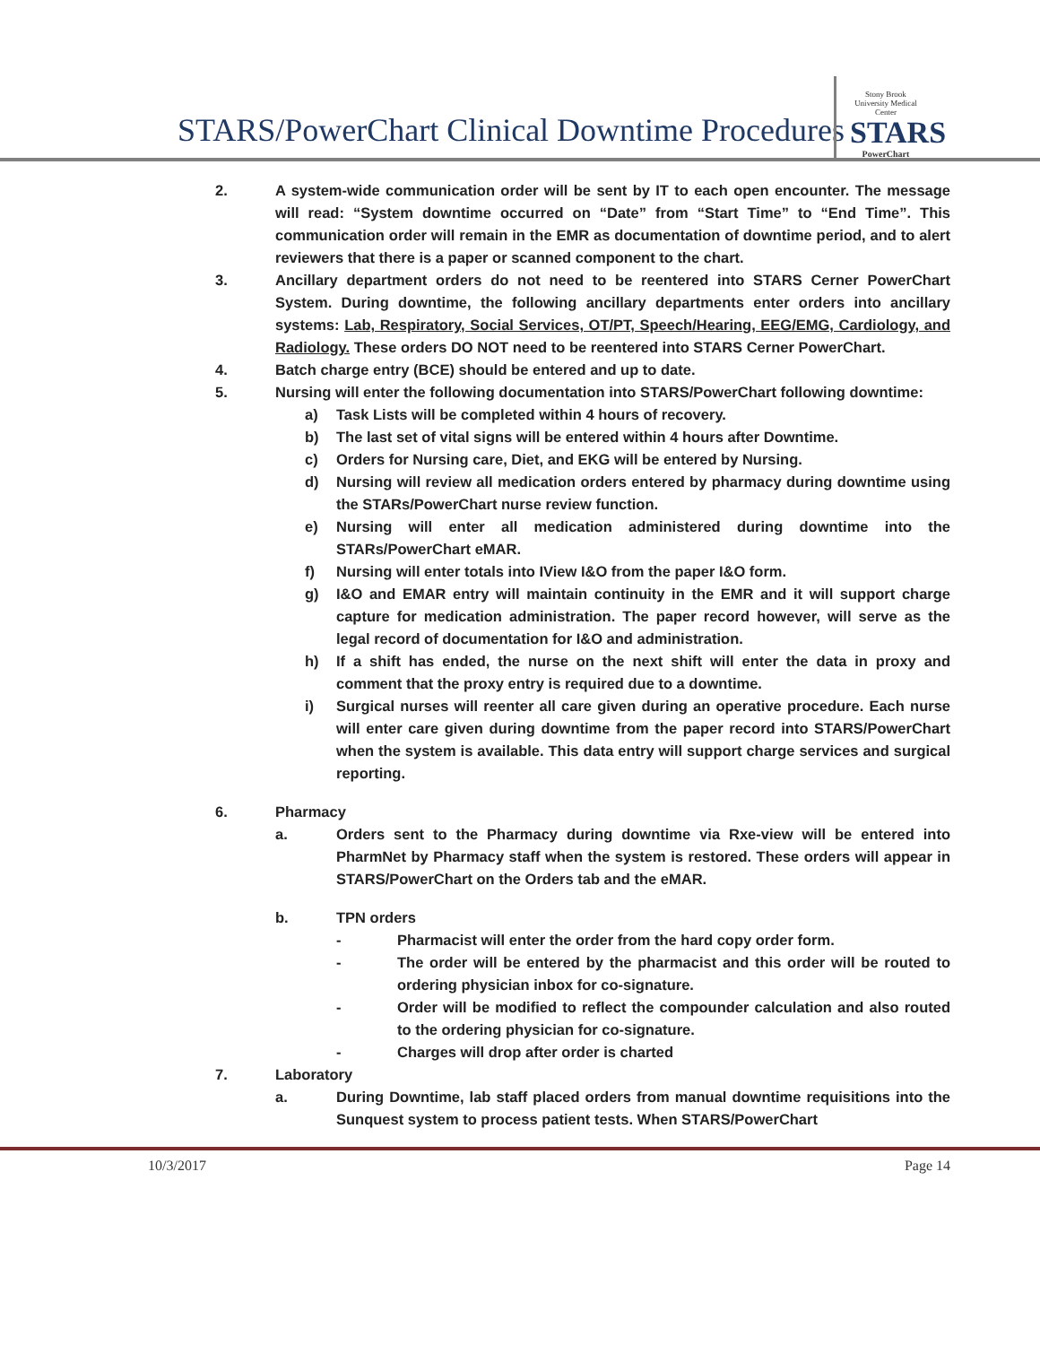STARS/PowerChart Clinical Downtime Procedures
Stony Brook University Medical Center
STARS
PowerChart
2. A system-wide communication order will be sent by IT to each open encounter. The message will read: “System downtime occurred on “Date” from “Start Time” to “End Time”. This communication order will remain in the EMR as documentation of downtime period, and to alert reviewers that there is a paper or scanned component to the chart.
3. Ancillary department orders do not need to be reentered into STARS Cerner PowerChart System. During downtime, the following ancillary departments enter orders into ancillary systems: Lab, Respiratory, Social Services, OT/PT, Speech/Hearing, EEG/EMG, Cardiology, and Radiology. These orders DO NOT need to be reentered into STARS Cerner PowerChart.
4. Batch charge entry (BCE) should be entered and up to date.
5. Nursing will enter the following documentation into STARS/PowerChart following downtime:
a) Task Lists will be completed within 4 hours of recovery.
b) The last set of vital signs will be entered within 4 hours after Downtime.
c) Orders for Nursing care, Diet, and EKG will be entered by Nursing.
d) Nursing will review all medication orders entered by pharmacy during downtime using the STARs/PowerChart nurse review function.
e) Nursing will enter all medication administered during downtime into the STARs/PowerChart eMAR.
f) Nursing will enter totals into IView I&O from the paper I&O form.
g) I&O and EMAR entry will maintain continuity in the EMR and it will support charge capture for medication administration. The paper record however, will serve as the legal record of documentation for I&O and administration.
h) If a shift has ended, the nurse on the next shift will enter the data in proxy and comment that the proxy entry is required due to a downtime.
i) Surgical nurses will reenter all care given during an operative procedure. Each nurse will enter care given during downtime from the paper record into STARS/PowerChart when the system is available. This data entry will support charge services and surgical reporting.
6. Pharmacy
a. Orders sent to the Pharmacy during downtime via Rxe-view will be entered into PharmNet by Pharmacy staff when the system is restored. These orders will appear in STARS/PowerChart on the Orders tab and the eMAR.
b. TPN orders
- Pharmacist will enter the order from the hard copy order form.
- The order will be entered by the pharmacist and this order will be routed to ordering physician inbox for co-signature.
- Order will be modified to reflect the compounder calculation and also routed to the ordering physician for co-signature.
- Charges will drop after order is charted
7. Laboratory
a. During Downtime, lab staff placed orders from manual downtime requisitions into the Sunquest system to process patient tests. When STARS/PowerChart
10/3/2017 Page 14